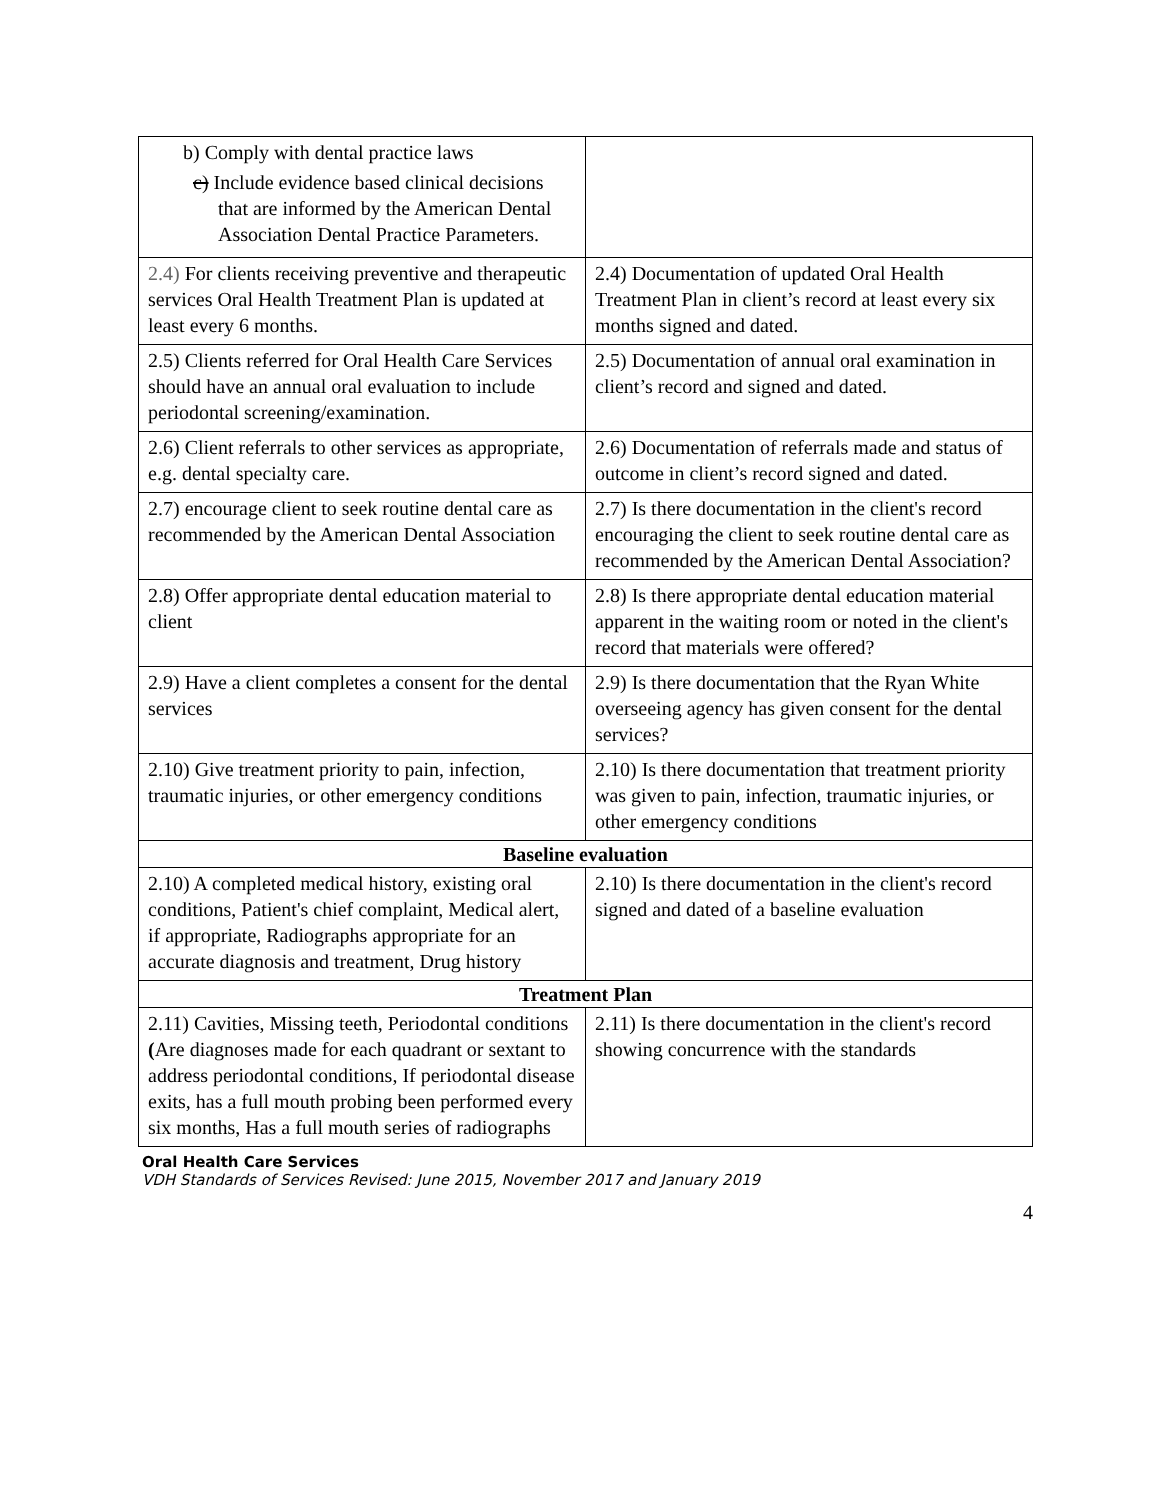| b) Comply with dental practice laws c) Include evidence based clinical decisions that are informed by the American Dental Association Dental Practice Parameters. | |
| 2.4) For clients receiving preventive and therapeutic services Oral Health Treatment Plan is updated at least every 6 months. | 2.4) Documentation of updated Oral Health Treatment Plan in client’s record at least every six months signed and dated. |
| 2.5) Clients referred for Oral Health Care Services should have an annual oral evaluation to include periodontal screening/examination. | 2.5) Documentation of annual oral examination in client’s record and signed and dated. |
| 2.6) Client referrals to other services as appropriate, e.g. dental specialty care. | 2.6) Documentation of referrals made and status of outcome in client’s record signed and dated. |
| 2.7) encourage client to seek routine dental care as recommended by the American Dental Association | 2.7) Is there documentation in the client's record encouraging the client to seek routine dental care as recommended by the American Dental Association? |
| 2.8) Offer appropriate dental education material to client | 2.8) Is there appropriate dental education material apparent in the waiting room or noted in the client's record that materials were offered? |
| 2.9) Have a client completes a consent for the dental services | 2.9) Is there documentation that the Ryan White overseeing agency has given consent for the dental services? |
| 2.10) Give treatment priority to pain, infection, traumatic injuries, or other emergency conditions | 2.10) Is there documentation that treatment priority was given to pain, infection, traumatic injuries, or other emergency conditions |
| Baseline evaluation | |
| 2.10) A completed medical history, existing oral conditions, Patient's chief complaint, Medical alert, if appropriate, Radiographs appropriate for an accurate diagnosis and treatment, Drug history | 2.10) Is there documentation in the client's record signed and dated of a baseline evaluation |
| Treatment Plan | |
| 2.11) Cavities, Missing teeth, Periodontal conditions ( Are diagnoses made for each quadrant or sextant to address periodontal conditions, If periodontal disease exits, has a full mouth probing been performed every six months, Has a full mouth series of radiographs | 2.11) Is there documentation in the client's record showing concurrence with the standards |
Oral Health Care Services
VDH Standards of Services Revised: June 2015, November 2017 and January 2019
4